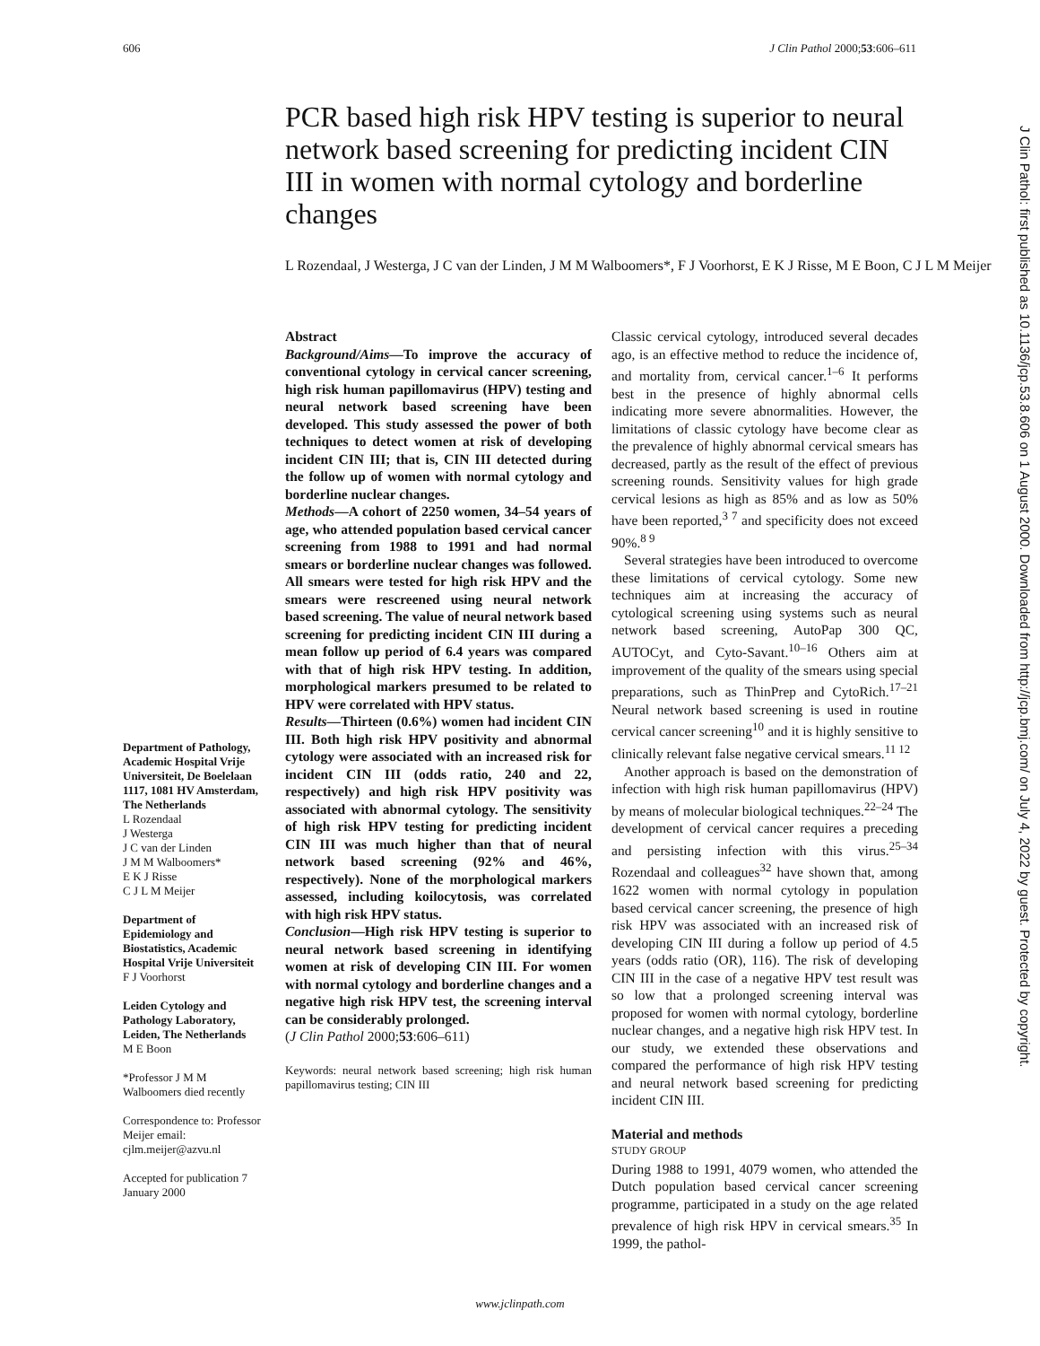606 J Clin Pathol 2000;53:606–611
PCR based high risk HPV testing is superior to neural network based screening for predicting incident CIN III in women with normal cytology and borderline changes
L Rozendaal, J Westerga, J C van der Linden, J M M Walboomers*, F J Voorhorst, E K J Risse, M E Boon, C J L M Meijer
Department of Pathology, Academic Hospital Vrije Universiteit, De Boelelaan 1117, 1081 HV Amsterdam, The Netherlands
L Rozendaal
J Westerga
J C van der Linden
J M M Walboomers*
E K J Risse
C J L M Meijer
Department of Epidemiology and Biostatistics, Academic Hospital Vrije Universiteit
F J Voorhorst
Leiden Cytology and Pathology Laboratory, Leiden, The Netherlands
M E Boon
*Professor J M M Walboomers died recently
Correspondence to: Professor Meijer email: cjlm.meijer@azvu.nl
Accepted for publication 7 January 2000
Abstract
Background/Aims—To improve the accuracy of conventional cytology in cervical cancer screening, high risk human papillomavirus (HPV) testing and neural network based screening have been developed. This study assessed the power of both techniques to detect women at risk of developing incident CIN III; that is, CIN III detected during the follow up of women with normal cytology and borderline nuclear changes.
Methods—A cohort of 2250 women, 34–54 years of age, who attended population based cervical cancer screening from 1988 to 1991 and had normal smears or borderline nuclear changes was followed. All smears were tested for high risk HPV and the smears were rescreened using neural network based screening. The value of neural network based screening for predicting incident CIN III during a mean follow up period of 6.4 years was compared with that of high risk HPV testing. In addition, morphological markers presumed to be related to HPV were correlated with HPV status.
Results—Thirteen (0.6%) women had incident CIN III. Both high risk HPV positivity and abnormal cytology were associated with an increased risk for incident CIN III (odds ratio, 240 and 22, respectively) and high risk HPV positivity was associated with abnormal cytology. The sensitivity of high risk HPV testing for predicting incident CIN III was much higher than that of neural network based screening (92% and 46%, respectively). None of the morphological markers assessed, including koilocytosis, was correlated with high risk HPV status.
Conclusion—High risk HPV testing is superior to neural network based screening in identifying women at risk of developing CIN III. For women with normal cytology and borderline changes and a negative high risk HPV test, the screening interval can be considerably prolonged.
(J Clin Pathol 2000;53:606–611)
Keywords: neural network based screening; high risk human papillomavirus testing; CIN III
Classic cervical cytology, introduced several decades ago, is an effective method to reduce the incidence of, and mortality from, cervical cancer.<sup>1–6</sup> It performs best in the presence of highly abnormal cells indicating more severe abnormalities. However, the limitations of classic cytology have become clear as the prevalence of highly abnormal cervical smears has decreased, partly as the result of the effect of previous screening rounds. Sensitivity values for high grade cervical lesions as high as 85% and as low as 50% have been reported,<sup>3 7</sup> and specificity does not exceed 90%.<sup>8 9</sup>
Several strategies have been introduced to overcome these limitations of cervical cytology. Some new techniques aim at increasing the accuracy of cytological screening using systems such as neural network based screening, AutoPap 300 QC, AUTOCyt, and Cyto-Savant.<sup>10–16</sup> Others aim at improvement of the quality of the smears using special preparations, such as ThinPrep and CytoRich.<sup>17–21</sup> Neural network based screening is used in routine cervical cancer screening<sup>10</sup> and it is highly sensitive to clinically relevant false negative cervical smears.<sup>11 12</sup>
Another approach is based on the demonstration of infection with high risk human papillomavirus (HPV) by means of molecular biological techniques.<sup>22–24</sup> The development of cervical cancer requires a preceding and persisting infection with this virus.<sup>25–34</sup> Rozendaal and colleagues<sup>32</sup> have shown that, among 1622 women with normal cytology in population based cervical cancer screening, the presence of high risk HPV was associated with an increased risk of developing CIN III during a follow up period of 4.5 years (odds ratio (OR), 116). The risk of developing CIN III in the case of a negative HPV test result was so low that a prolonged screening interval was proposed for women with normal cytology, borderline nuclear changes, and a negative high risk HPV test. In our study, we extended these observations and compared the performance of high risk HPV testing and neural network based screening for predicting incident CIN III.
Material and methods
STUDY GROUP
During 1988 to 1991, 4079 women, who attended the Dutch population based cervical cancer screening programme, participated in a study on the age related prevalence of high risk HPV in cervical smears.<sup>35</sup> In 1999, the pathol-
J Clin Pathol: first published as 10.1136/jcp.53.8.606 on 1 August 2000. Downloaded from http://jcp.bmj.com/ on July 4, 2022 by guest. Protected by copyright.
www.jclinpath.com